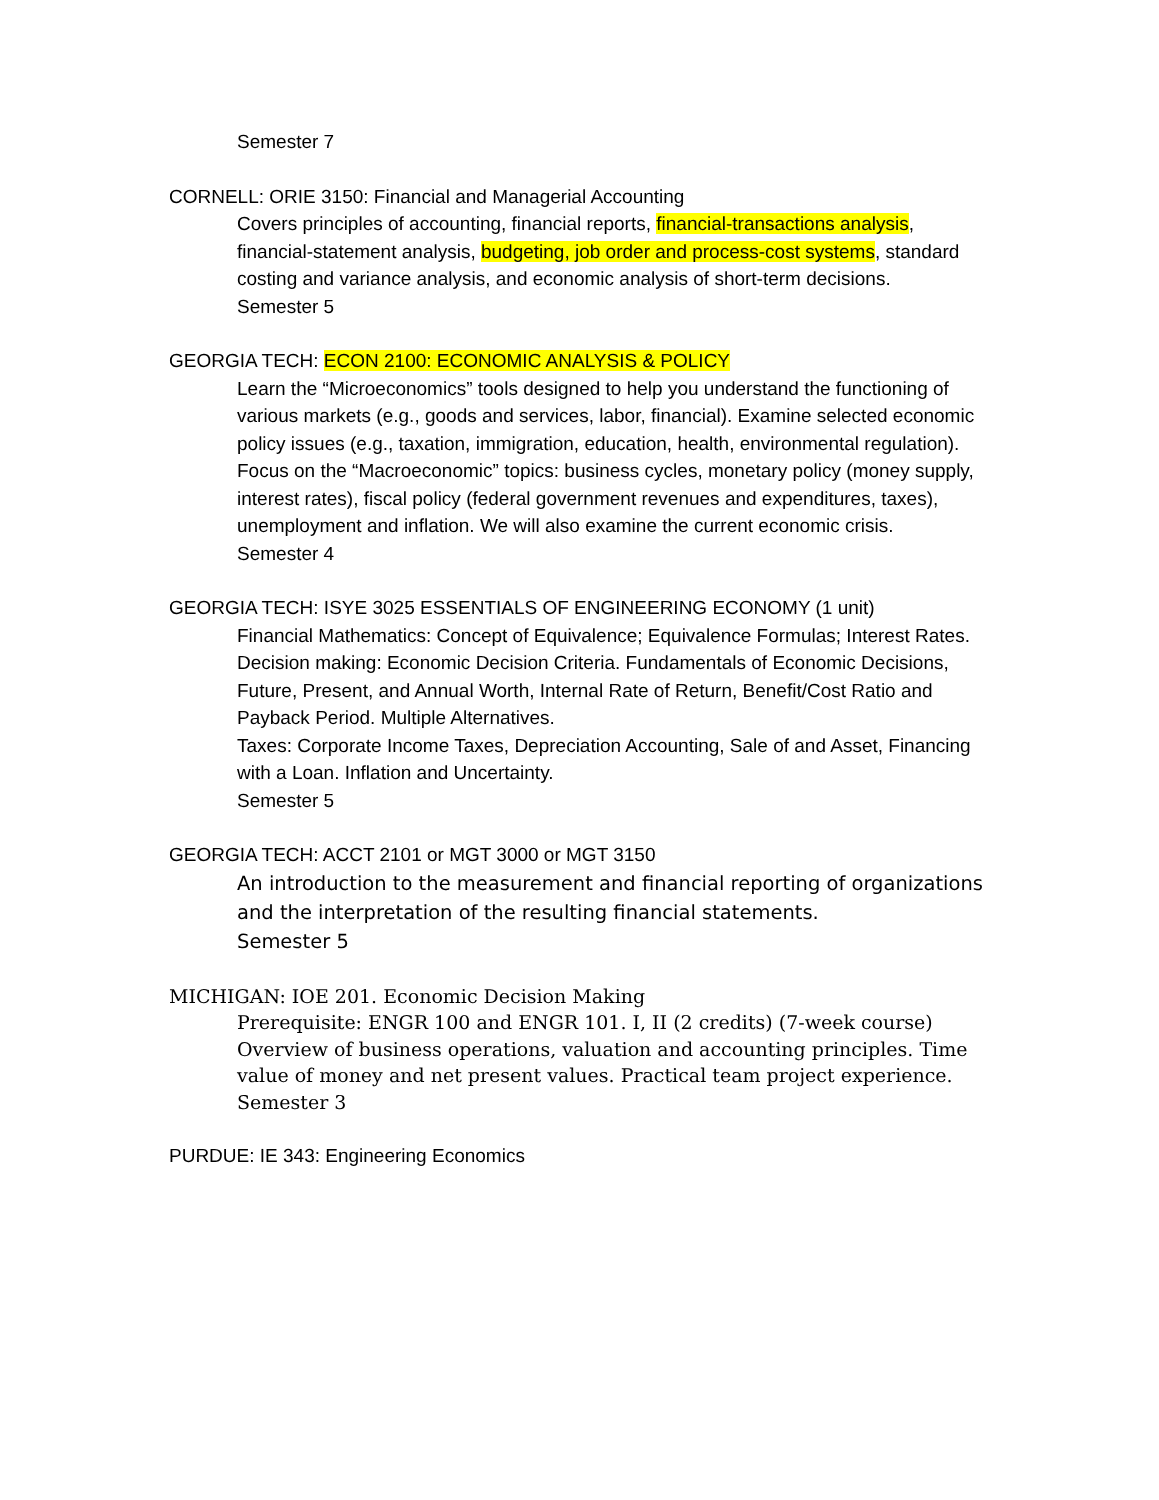Semester 7
CORNELL: ORIE 3150: Financial and Managerial Accounting
Covers principles of accounting, financial reports, financial-transactions analysis, financial-statement analysis, budgeting, job order and process-cost systems, standard costing and variance analysis, and economic analysis of short-term decisions.
Semester 5
GEORGIA TECH: ECON 2100: ECONOMIC ANALYSIS & POLICY
Learn the “Microeconomics” tools designed to help you understand the functioning of various markets (e.g., goods and services, labor, financial). Examine selected economic policy issues (e.g., taxation, immigration, education, health, environmental regulation).
Focus on the “Macroeconomic” topics: business cycles, monetary policy (money supply, interest rates), fiscal policy (federal government revenues and expenditures, taxes), unemployment and inflation. We will also examine the current economic crisis.
Semester 4
GEORGIA TECH: ISYE 3025 ESSENTIALS OF ENGINEERING ECONOMY (1 unit)
Financial Mathematics: Concept of Equivalence; Equivalence Formulas; Interest Rates.
Decision making: Economic Decision Criteria. Fundamentals of Economic Decisions, Future, Present, and Annual Worth, Internal Rate of Return, Benefit/Cost Ratio and Payback Period. Multiple Alternatives.
Taxes: Corporate Income Taxes, Depreciation Accounting, Sale of and Asset, Financing with a Loan. Inflation and Uncertainty.
Semester 5
GEORGIA TECH: ACCT 2101 or MGT 3000 or MGT 3150
An introduction to the measurement and financial reporting of organizations and the interpretation of the resulting financial statements.
Semester 5
MICHIGAN: IOE 201. Economic Decision Making
Prerequisite: ENGR 100 and ENGR 101. I, II (2 credits) (7-week course) Overview of business operations, valuation and accounting principles. Time value of money and net present values. Practical team project experience.
Semester 3
PURDUE: IE 343: Engineering Economics